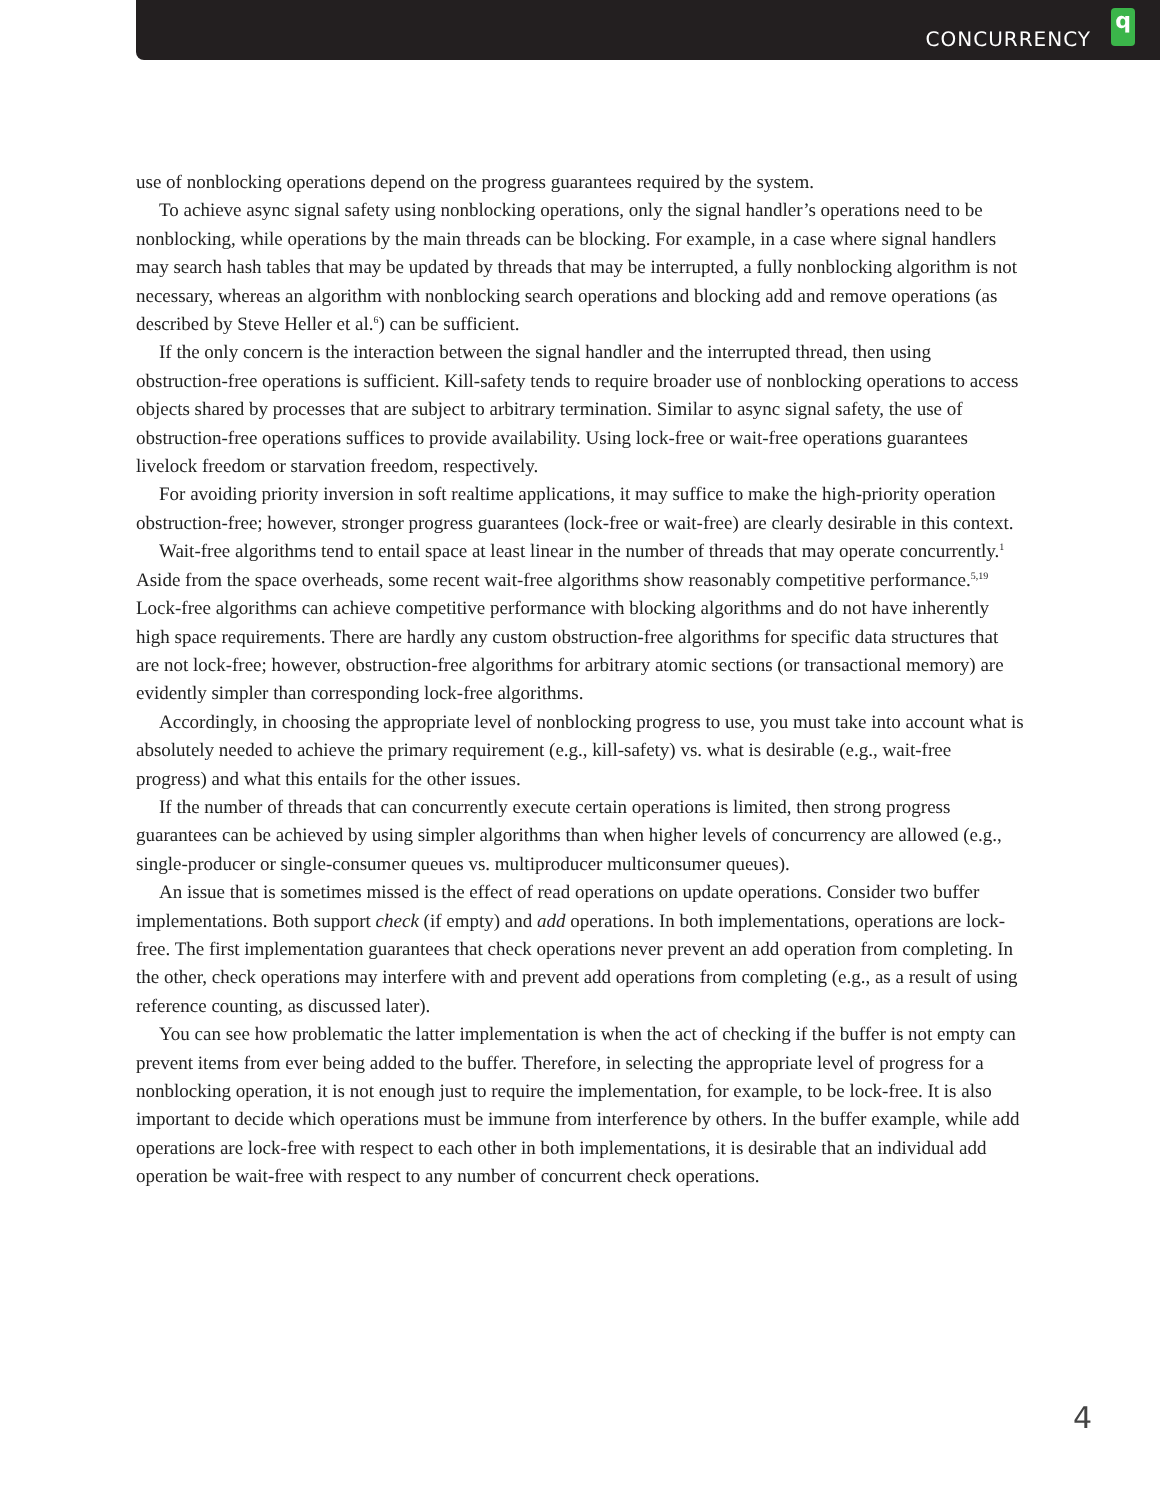CONCURRENCY
q
use of nonblocking operations depend on the progress guarantees required by the system.
To achieve async signal safety using nonblocking operations, only the signal handler’s operations need to be nonblocking, while operations by the main threads can be blocking. For example, in a case where signal handlers may search hash tables that may be updated by threads that may be interrupted, a fully nonblocking algorithm is not necessary, whereas an algorithm with nonblocking search operations and blocking add and remove operations (as described by Steve Heller et al.<sup>6</sup>) can be sufficient.
If the only concern is the interaction between the signal handler and the interrupted thread, then using obstruction-free operations is sufficient. Kill-safety tends to require broader use of nonblocking operations to access objects shared by processes that are subject to arbitrary termination. Similar to async signal safety, the use of obstruction-free operations suffices to provide availability. Using lock-free or wait-free operations guarantees livelock freedom or starvation freedom, respectively.
For avoiding priority inversion in soft realtime applications, it may suffice to make the high-priority operation obstruction-free; however, stronger progress guarantees (lock-free or wait-free) are clearly desirable in this context.
Wait-free algorithms tend to entail space at least linear in the number of threads that may operate concurrently.<sup>1</sup> Aside from the space overheads, some recent wait-free algorithms show reasonably competitive performance.<sup>5,19</sup> Lock-free algorithms can achieve competitive performance with blocking algorithms and do not have inherently high space requirements. There are hardly any custom obstruction-free algorithms for specific data structures that are not lock-free; however, obstruction-free algorithms for arbitrary atomic sections (or transactional memory) are evidently simpler than corresponding lock-free algorithms.
Accordingly, in choosing the appropriate level of nonblocking progress to use, you must take into account what is absolutely needed to achieve the primary requirement (e.g., kill-safety) vs. what is desirable (e.g., wait-free progress) and what this entails for the other issues.
If the number of threads that can concurrently execute certain operations is limited, then strong progress guarantees can be achieved by using simpler algorithms than when higher levels of concurrency are allowed (e.g., single-producer or single-consumer queues vs. multiproducer multiconsumer queues).
An issue that is sometimes missed is the effect of read operations on update operations. Consider two buffer implementations. Both support check (if empty) and add operations. In both implementations, operations are lock-free. The first implementation guarantees that check operations never prevent an add operation from completing. In the other, check operations may interfere with and prevent add operations from completing (e.g., as a result of using reference counting, as discussed later).
You can see how problematic the latter implementation is when the act of checking if the buffer is not empty can prevent items from ever being added to the buffer. Therefore, in selecting the appropriate level of progress for a nonblocking operation, it is not enough just to require the implementation, for example, to be lock-free. It is also important to decide which operations must be immune from interference by others. In the buffer example, while add operations are lock-free with respect to each other in both implementations, it is desirable that an individual add operation be wait-free with respect to any number of concurrent check operations.
4